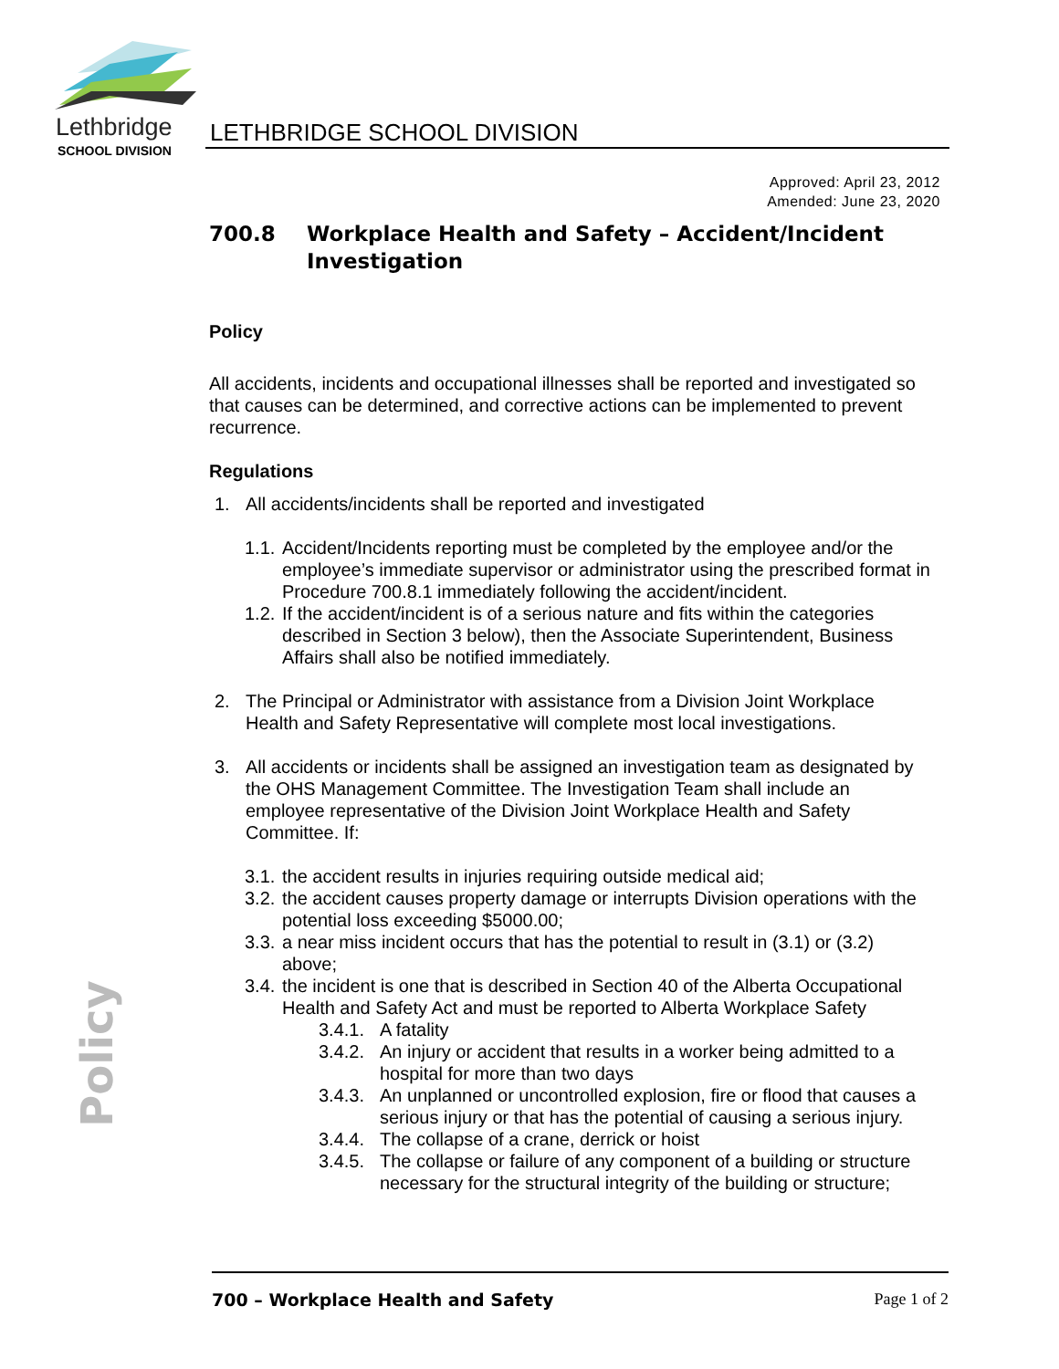Lethbridge
SCHOOL DIVISION
LETHBRIDGE SCHOOL DIVISION
Approved: April 23, 2012
Amended: June 23, 2020
700.8 Workplace Health and Safety – Accident/Incident
Investigation
Policy
All accidents, incidents and occupational illnesses shall be reported and investigated so that causes can be determined, and corrective actions can be implemented to prevent recurrence.
Regulations
1. All accidents/incidents shall be reported and investigated
1.1. Accident/Incidents reporting must be completed by the employee and/or the employee’s immediate supervisor or administrator using the prescribed format in Procedure 700.8.1 immediately following the accident/incident.
1.2. If the accident/incident is of a serious nature and fits within the categories described in Section 3 below), then the Associate Superintendent, Business Affairs shall also be notified immediately.
2. The Principal or Administrator with assistance from a Division Joint Workplace Health and Safety Representative will complete most local investigations.
3. All accidents or incidents shall be assigned an investigation team as designated by the OHS Management Committee. The Investigation Team shall include an employee representative of the Division Joint Workplace Health and Safety Committee. If:
3.1. the accident results in injuries requiring outside medical aid;
3.2. the accident causes property damage or interrupts Division operations with the potential loss exceeding $5000.00;
3.3. a near miss incident occurs that has the potential to result in (3.1) or (3.2) above;
3.4. the incident is one that is described in Section 40 of the Alberta Occupational Health and Safety Act and must be reported to Alberta Workplace Safety
3.4.1. A fatality
3.4.2. An injury or accident that results in a worker being admitted to a hospital for more than two days
3.4.3. An unplanned or uncontrolled explosion, fire or flood that causes a serious injury or that has the potential of causing a serious injury.
3.4.4. The collapse of a crane, derrick or hoist
3.4.5. The collapse or failure of any component of a building or structure necessary for the structural integrity of the building or structure;
Policy
700 – Workplace Health and Safety Page 1 of 2